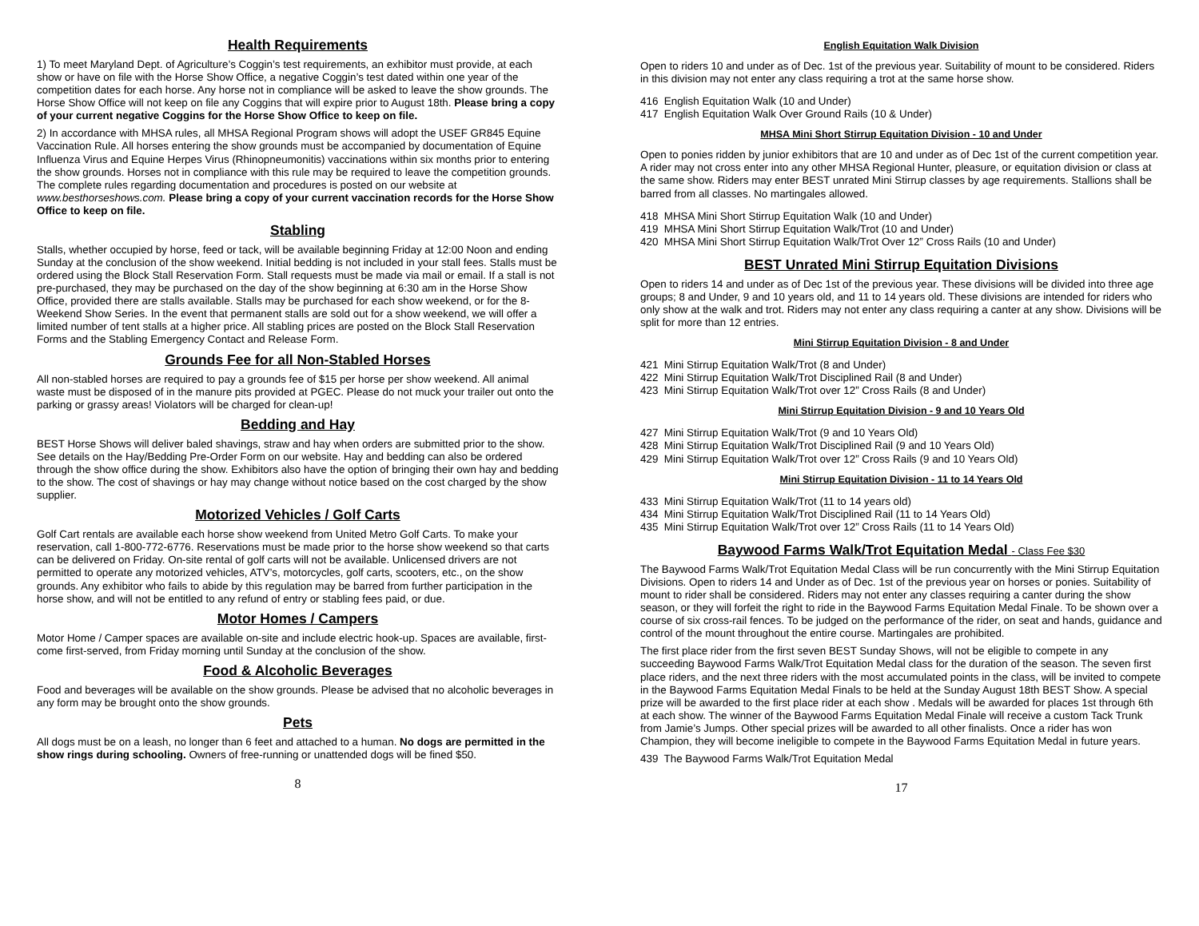Health Requirements
1) To meet Maryland Dept. of Agriculture’s Coggin’s test requirements, an exhibitor must provide, at each show or have on file with the Horse Show Office, a negative Coggin’s test dated within one year of the competition dates for each horse. Any horse not in compliance will be asked to leave the show grounds. The Horse Show Office will not keep on file any Coggins that will expire prior to August 18th. Please bring a copy of your current negative Coggins for the Horse Show Office to keep on file.
2) In accordance with MHSA rules, all MHSA Regional Program shows will adopt the USEF GR845 Equine Vaccination Rule. All horses entering the show grounds must be accompanied by documentation of Equine Influenza Virus and Equine Herpes Virus (Rhinopneumonitis) vaccinations within six months prior to entering the show grounds. Horses not in compliance with this rule may be required to leave the competition grounds. The complete rules regarding documentation and procedures is posted on our website at www.besthorseshows.com. Please bring a copy of your current vaccination records for the Horse Show Office to keep on file.
Stabling
Stalls, whether occupied by horse, feed or tack, will be available beginning Friday at 12:00 Noon and ending Sunday at the conclusion of the show weekend. Initial bedding is not included in your stall fees. Stalls must be ordered using the Block Stall Reservation Form. Stall requests must be made via mail or email. If a stall is not pre-purchased, they may be purchased on the day of the show beginning at 6:30 am in the Horse Show Office, provided there are stalls available. Stalls may be purchased for each show weekend, or for the 8-Weekend Show Series. In the event that permanent stalls are sold out for a show weekend, we will offer a limited number of tent stalls at a higher price. All stabling prices are posted on the Block Stall Reservation Forms and the Stabling Emergency Contact and Release Form.
Grounds Fee for all Non-Stabled Horses
All non-stabled horses are required to pay a grounds fee of $15 per horse per show weekend. All animal waste must be disposed of in the manure pits provided at PGEC. Please do not muck your trailer out onto the parking or grassy areas! Violators will be charged for clean-up!
Bedding and Hay
BEST Horse Shows will deliver baled shavings, straw and hay when orders are submitted prior to the show. See details on the Hay/Bedding Pre-Order Form on our website. Hay and bedding can also be ordered through the show office during the show. Exhibitors also have the option of bringing their own hay and bedding to the show. The cost of shavings or hay may change without notice based on the cost charged by the show supplier.
Motorized Vehicles / Golf Carts
Golf Cart rentals are available each horse show weekend from United Metro Golf Carts. To make your reservation, call 1-800-772-6776. Reservations must be made prior to the horse show weekend so that carts can be delivered on Friday. On-site rental of golf carts will not be available. Unlicensed drivers are not permitted to operate any motorized vehicles, ATV’s, motorcycles, golf carts, scooters, etc., on the show grounds. Any exhibitor who fails to abide by this regulation may be barred from further participation in the horse show, and will not be entitled to any refund of entry or stabling fees paid, or due.
Motor Homes / Campers
Motor Home / Camper spaces are available on-site and include electric hook-up. Spaces are available, first-come first-served, from Friday morning until Sunday at the conclusion of the show.
Food & Alcoholic Beverages
Food and beverages will be available on the show grounds. Please be advised that no alcoholic beverages in any form may be brought onto the show grounds.
Pets
All dogs must be on a leash, no longer than 6 feet and attached to a human. No dogs are permitted in the show rings during schooling. Owners of free-running or unattended dogs will be fined $50.
8
English Equitation Walk Division
Open to riders 10 and under as of Dec. 1st of the previous year. Suitability of mount to be considered. Riders in this division may not enter any class requiring a trot at the same horse show.
416 English Equitation Walk (10 and Under)
417 English Equitation Walk Over Ground Rails (10 & Under)
MHSA Mini Short Stirrup Equitation Division - 10 and Under
Open to ponies ridden by junior exhibitors that are 10 and under as of Dec 1st of the current competition year. A rider may not cross enter into any other MHSA Regional Hunter, pleasure, or equitation division or class at the same show. Riders may enter BEST unrated Mini Stirrup classes by age requirements. Stallions shall be barred from all classes. No martingales allowed.
418 MHSA Mini Short Stirrup Equitation Walk (10 and Under)
419 MHSA Mini Short Stirrup Equitation Walk/Trot (10 and Under)
420 MHSA Mini Short Stirrup Equitation Walk/Trot Over 12” Cross Rails (10 and Under)
BEST Unrated Mini Stirrup Equitation Divisions
Open to riders 14 and under as of Dec 1st of the previous year. These divisions will be divided into three age groups; 8 and Under, 9 and 10 years old, and 11 to 14 years old. These divisions are intended for riders who only show at the walk and trot. Riders may not enter any class requiring a canter at any show. Divisions will be split for more than 12 entries.
Mini Stirrup Equitation Division - 8 and Under
421 Mini Stirrup Equitation Walk/Trot (8 and Under)
422 Mini Stirrup Equitation Walk/Trot Disciplined Rail (8 and Under)
423 Mini Stirrup Equitation Walk/Trot over 12” Cross Rails (8 and Under)
Mini Stirrup Equitation Division - 9 and 10 Years Old
427 Mini Stirrup Equitation Walk/Trot (9 and 10 Years Old)
428 Mini Stirrup Equitation Walk/Trot Disciplined Rail (9 and 10 Years Old)
429 Mini Stirrup Equitation Walk/Trot over 12” Cross Rails (9 and 10 Years Old)
Mini Stirrup Equitation Division - 11 to 14 Years Old
433 Mini Stirrup Equitation Walk/Trot (11 to 14 years old)
434 Mini Stirrup Equitation Walk/Trot Disciplined Rail (11 to 14 Years Old)
435 Mini Stirrup Equitation Walk/Trot over 12” Cross Rails (11 to 14 Years Old)
Baywood Farms Walk/Trot Equitation Medal - Class Fee $30
The Baywood Farms Walk/Trot Equitation Medal Class will be run concurrently with the Mini Stirrup Equitation Divisions. Open to riders 14 and Under as of Dec. 1st of the previous year on horses or ponies. Suitability of mount to rider shall be considered. Riders may not enter any classes requiring a canter during the show season, or they will forfeit the right to ride in the Baywood Farms Equitation Medal Finale. To be shown over a course of six cross-rail fences. To be judged on the performance of the rider, on seat and hands, guidance and control of the mount throughout the entire course. Martingales are prohibited.
The first place rider from the first seven BEST Sunday Shows, will not be eligible to compete in any succeeding Baywood Farms Walk/Trot Equitation Medal class for the duration of the season. The seven first place riders, and the next three riders with the most accumulated points in the class, will be invited to compete in the Baywood Farms Equitation Medal Finals to be held at the Sunday August 18th BEST Show. A special prize will be awarded to the first place rider at each show . Medals will be awarded for places 1st through 6th at each show. The winner of the Baywood Farms Equitation Medal Finale will receive a custom Tack Trunk from Jamie’s Jumps. Other special prizes will be awarded to all other finalists. Once a rider has won Champion, they will become ineligible to compete in the Baywood Farms Equitation Medal in future years.
439 The Baywood Farms Walk/Trot Equitation Medal
17